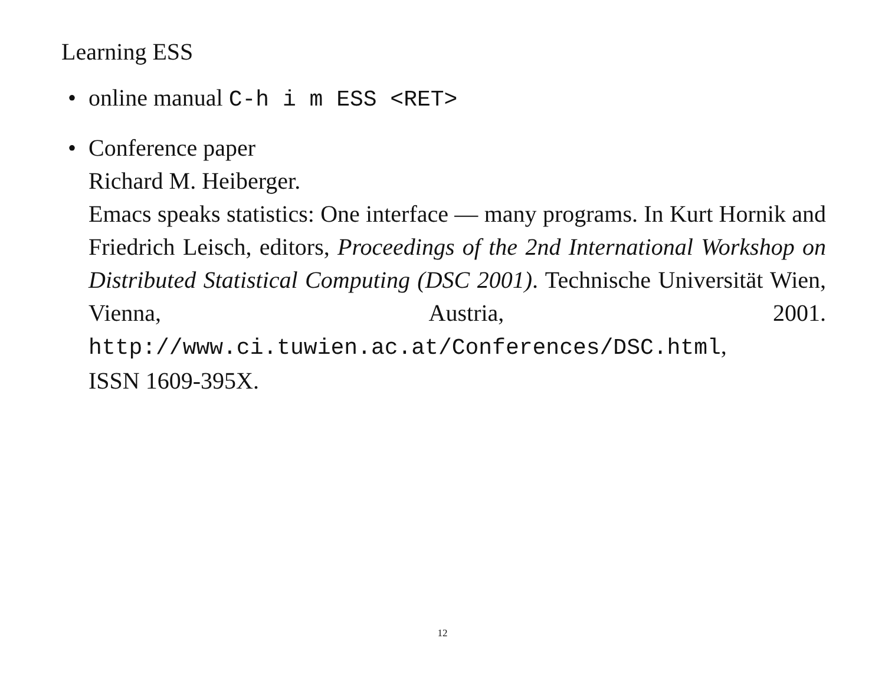Learning ESS
• online manual C-h i m ESS <RET>
• Conference paper
Richard M. Heiberger.
Emacs speaks statistics: One interface — many programs. In Kurt Hornik and Friedrich Leisch, editors, Proceedings of the 2nd International Workshop on Distributed Statistical Computing (DSC 2001). Technische Universität Wien, Vienna, Austria, 2001. http://www.ci.tuwien.ac.at/Conferences/DSC.html,
ISSN 1609-395X.
12